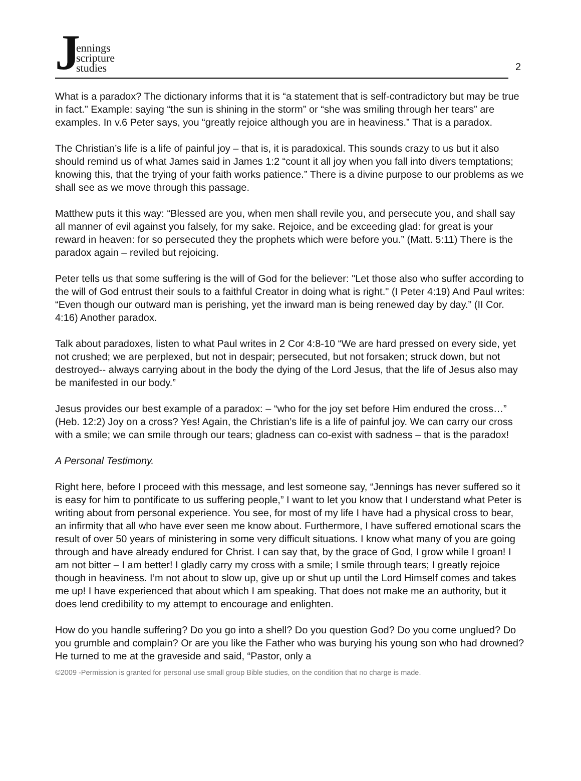J
ennings
scripture
studies
2
What is a paradox? The dictionary informs that it is “a statement that is self-contradictory but may be true in fact.” Example: saying “the sun is shining in the storm” or “she was smiling through her tears” are examples. In v.6 Peter says, you “greatly rejoice although you are in heaviness.” That is a paradox.
The Christian’s life is a life of painful joy – that is, it is paradoxical. This sounds crazy to us but it also should remind us of what James said in James 1:2 “count it all joy when you fall into divers temptations; knowing this, that the trying of your faith works patience.” There is a divine purpose to our problems as we shall see as we move through this passage.
Matthew puts it this way: “Blessed are you, when men shall revile you, and persecute you, and shall say all manner of evil against you falsely, for my sake. Rejoice, and be exceeding glad: for great is your reward in heaven: for so persecuted they the prophets which were before you.” (Matt. 5:11) There is the paradox again – reviled but rejoicing.
Peter tells us that some suffering is the will of God for the believer: "Let those also who suffer according to the will of God entrust their souls to a faithful Creator in doing what is right." (I Peter 4:19) And Paul writes: “Even though our outward man is perishing, yet the inward man is being renewed day by day.” (II Cor. 4:16) Another paradox.
Talk about paradoxes, listen to what Paul writes in 2 Cor 4:8-10 “We are hard pressed on every side, yet not crushed; we are perplexed, but not in despair; persecuted, but not forsaken; struck down, but not destroyed-- always carrying about in the body the dying of the Lord Jesus, that the life of Jesus also may be manifested in our body.”
Jesus provides our best example of a paradox: – “who for the joy set before Him endured the cross…” (Heb. 12:2) Joy on a cross? Yes! Again, the Christian’s life is a life of painful joy. We can carry our cross with a smile; we can smile through our tears; gladness can co-exist with sadness – that is the paradox!
A Personal Testimony.
Right here, before I proceed with this message, and lest someone say, “Jennings has never suffered so it is easy for him to pontificate to us suffering people,” I want to let you know that I understand what Peter is writing about from personal experience. You see, for most of my life I have had a physical cross to bear, an infirmity that all who have ever seen me know about. Furthermore, I have suffered emotional scars the result of over 50 years of ministering in some very difficult situations. I know what many of you are going through and have already endured for Christ. I can say that, by the grace of God, I grow while I groan! I am not bitter – I am better! I gladly carry my cross with a smile; I smile through tears; I greatly rejoice though in heaviness. I’m not about to slow up, give up or shut up until the Lord Himself comes and takes me up! I have experienced that about which I am speaking. That does not make me an authority, but it does lend credibility to my attempt to encourage and enlighten.
How do you handle suffering? Do you go into a shell? Do you question God? Do you come unglued? Do you grumble and complain? Or are you like the Father who was burying his young son who had drowned? He turned to me at the graveside and said, “Pastor, only a
©2009 -Permission is granted for personal use small group Bible studies, on the condition that no charge is made.